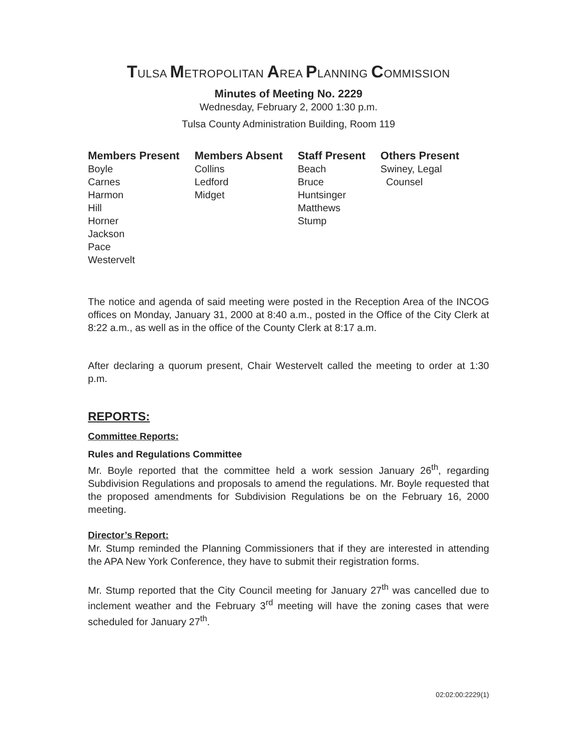TULSA METROPOLITAN AREA PLANNING COMMISSION
Minutes of Meeting No. 2229
Wednesday, February 2, 2000 1:30 p.m.
Tulsa County Administration Building, Room 119
| Members Present | Members Absent | Staff Present | Others Present |
| --- | --- | --- | --- |
| Boyle Carnes Harmon Hill Horner Jackson Pace Westervelt | Collins Ledford Midget | Beach Bruce Huntsinger Matthews Stump | Swiney, Legal Counsel |
The notice and agenda of said meeting were posted in the Reception Area of the INCOG offices on Monday, January 31, 2000 at 8:40 a.m., posted in the Office of the City Clerk at 8:22 a.m., as well as in the office of the County Clerk at 8:17 a.m.
After declaring a quorum present, Chair Westervelt called the meeting to order at 1:30 p.m.
REPORTS:
Committee Reports:
Rules and Regulations Committee
Mr. Boyle reported that the committee held a work session January 26<sup>th</sup>, regarding Subdivision Regulations and proposals to amend the regulations. Mr. Boyle requested that the proposed amendments for Subdivision Regulations be on the February 16, 2000 meeting.
Director’s Report:
Mr. Stump reminded the Planning Commissioners that if they are interested in attending the APA New York Conference, they have to submit their registration forms.
Mr. Stump reported that the City Council meeting for January 27<sup>th</sup> was cancelled due to inclement weather and the February 3<sup>rd</sup> meeting will have the zoning cases that were scheduled for January 27<sup>th</sup>.
02:02:00:2229(1)